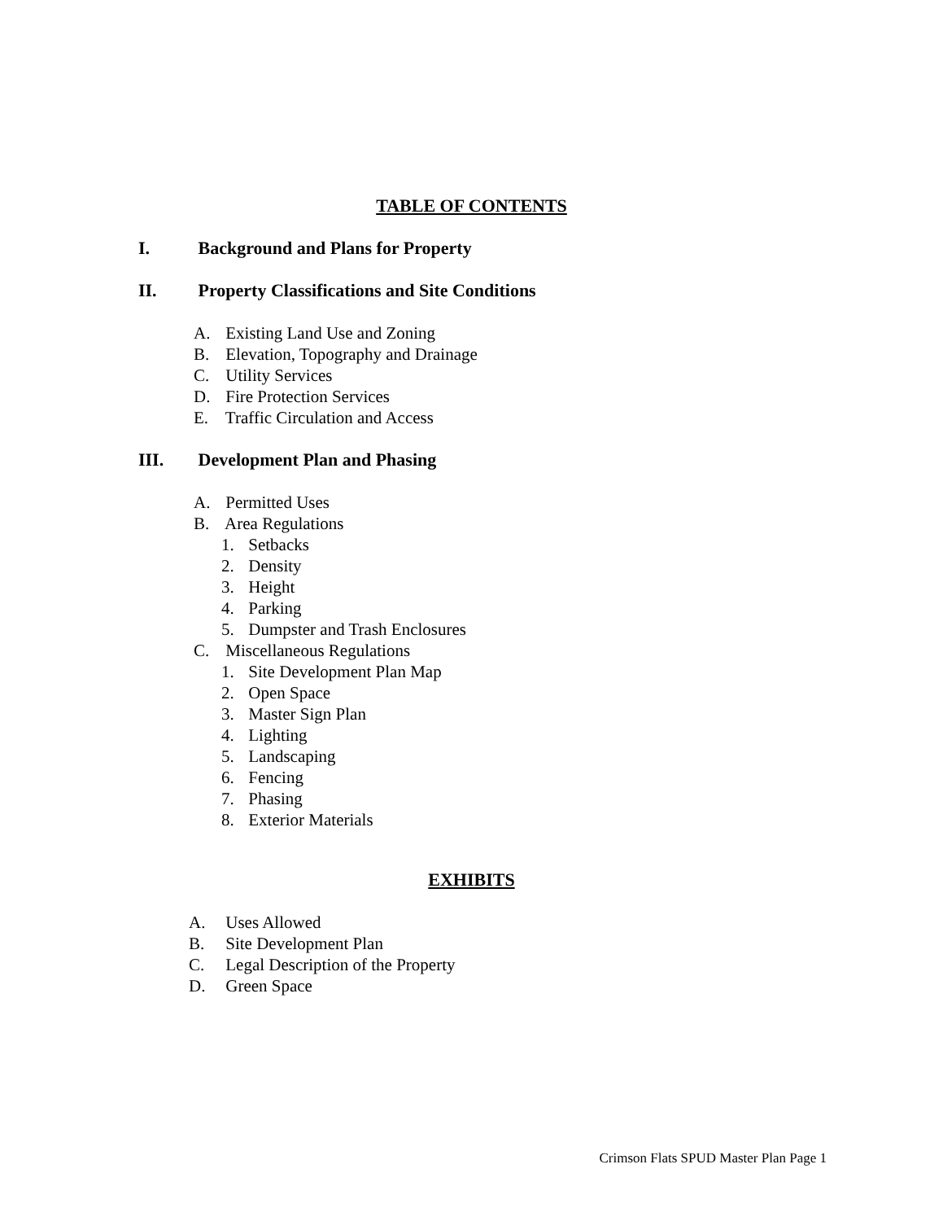TABLE OF CONTENTS
I. Background and Plans for Property
II. Property Classifications and Site Conditions
A. Existing Land Use and Zoning
B. Elevation, Topography and Drainage
C. Utility Services
D. Fire Protection Services
E. Traffic Circulation and Access
III. Development Plan and Phasing
A. Permitted Uses
B. Area Regulations
1. Setbacks
2. Density
3. Height
4. Parking
5. Dumpster and Trash Enclosures
C. Miscellaneous Regulations
1. Site Development Plan Map
2. Open Space
3. Master Sign Plan
4. Lighting
5. Landscaping
6. Fencing
7. Phasing
8. Exterior Materials
EXHIBITS
A. Uses Allowed
B. Site Development Plan
C. Legal Description of the Property
D. Green Space
Crimson Flats SPUD Master Plan Page 1